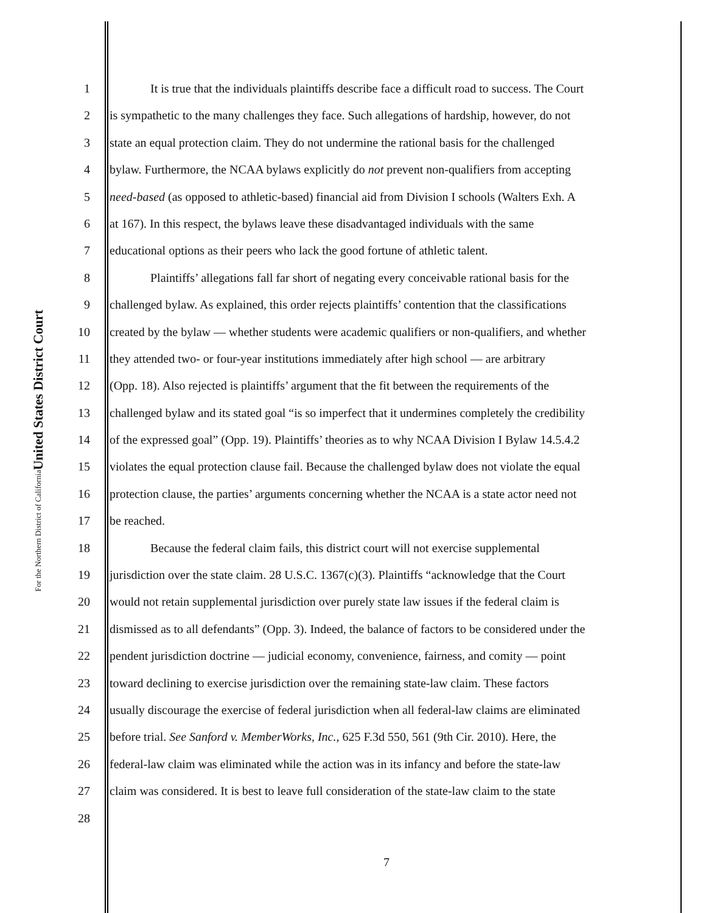United States District Court
For the Northern District of California
1 It is true that the individuals plaintiffs describe face a difficult road to success. The Court
2 is sympathetic to the many challenges they face. Such allegations of hardship, however, do not
3 state an equal protection claim. They do not undermine the rational basis for the challenged
4 bylaw. Furthermore, the NCAA bylaws explicitly do not prevent non-qualifiers from accepting
5 need-based (as opposed to athletic-based) financial aid from Division I schools (Walters Exh. A
6 at 167). In this respect, the bylaws leave these disadvantaged individuals with the same
7 educational options as their peers who lack the good fortune of athletic talent.
8 Plaintiffs’ allegations fall far short of negating every conceivable rational basis for the
9 challenged bylaw. As explained, this order rejects plaintiffs’ contention that the classifications
10 created by the bylaw — whether students were academic qualifiers or non-qualifiers, and whether
11 they attended two- or four-year institutions immediately after high school — are arbitrary
12 (Opp. 18). Also rejected is plaintiffs’ argument that the fit between the requirements of the
13 challenged bylaw and its stated goal “is so imperfect that it undermines completely the credibility
14 of the expressed goal” (Opp. 19). Plaintiffs’ theories as to why NCAA Division I Bylaw 14.5.4.2
15 violates the equal protection clause fail. Because the challenged bylaw does not violate the equal
16 protection clause, the parties’ arguments concerning whether the NCAA is a state actor need not
17 be reached.
18 Because the federal claim fails, this district court will not exercise supplemental
19 jurisdiction over the state claim. 28 U.S.C. 1367(c)(3). Plaintiffs “acknowledge that the Court
20 would not retain supplemental jurisdiction over purely state law issues if the federal claim is
21 dismissed as to all defendants” (Opp. 3). Indeed, the balance of factors to be considered under the
22 pendent jurisdiction doctrine — judicial economy, convenience, fairness, and comity — point
23 toward declining to exercise jurisdiction over the remaining state-law claim. These factors
24 usually discourage the exercise of federal jurisdiction when all federal-law claims are eliminated
25 before trial. See Sanford v. MemberWorks, Inc., 625 F.3d 550, 561 (9th Cir. 2010). Here, the
26 federal-law claim was eliminated while the action was in its infancy and before the state-law
27 claim was considered. It is best to leave full consideration of the state-law claim to the state
28
7